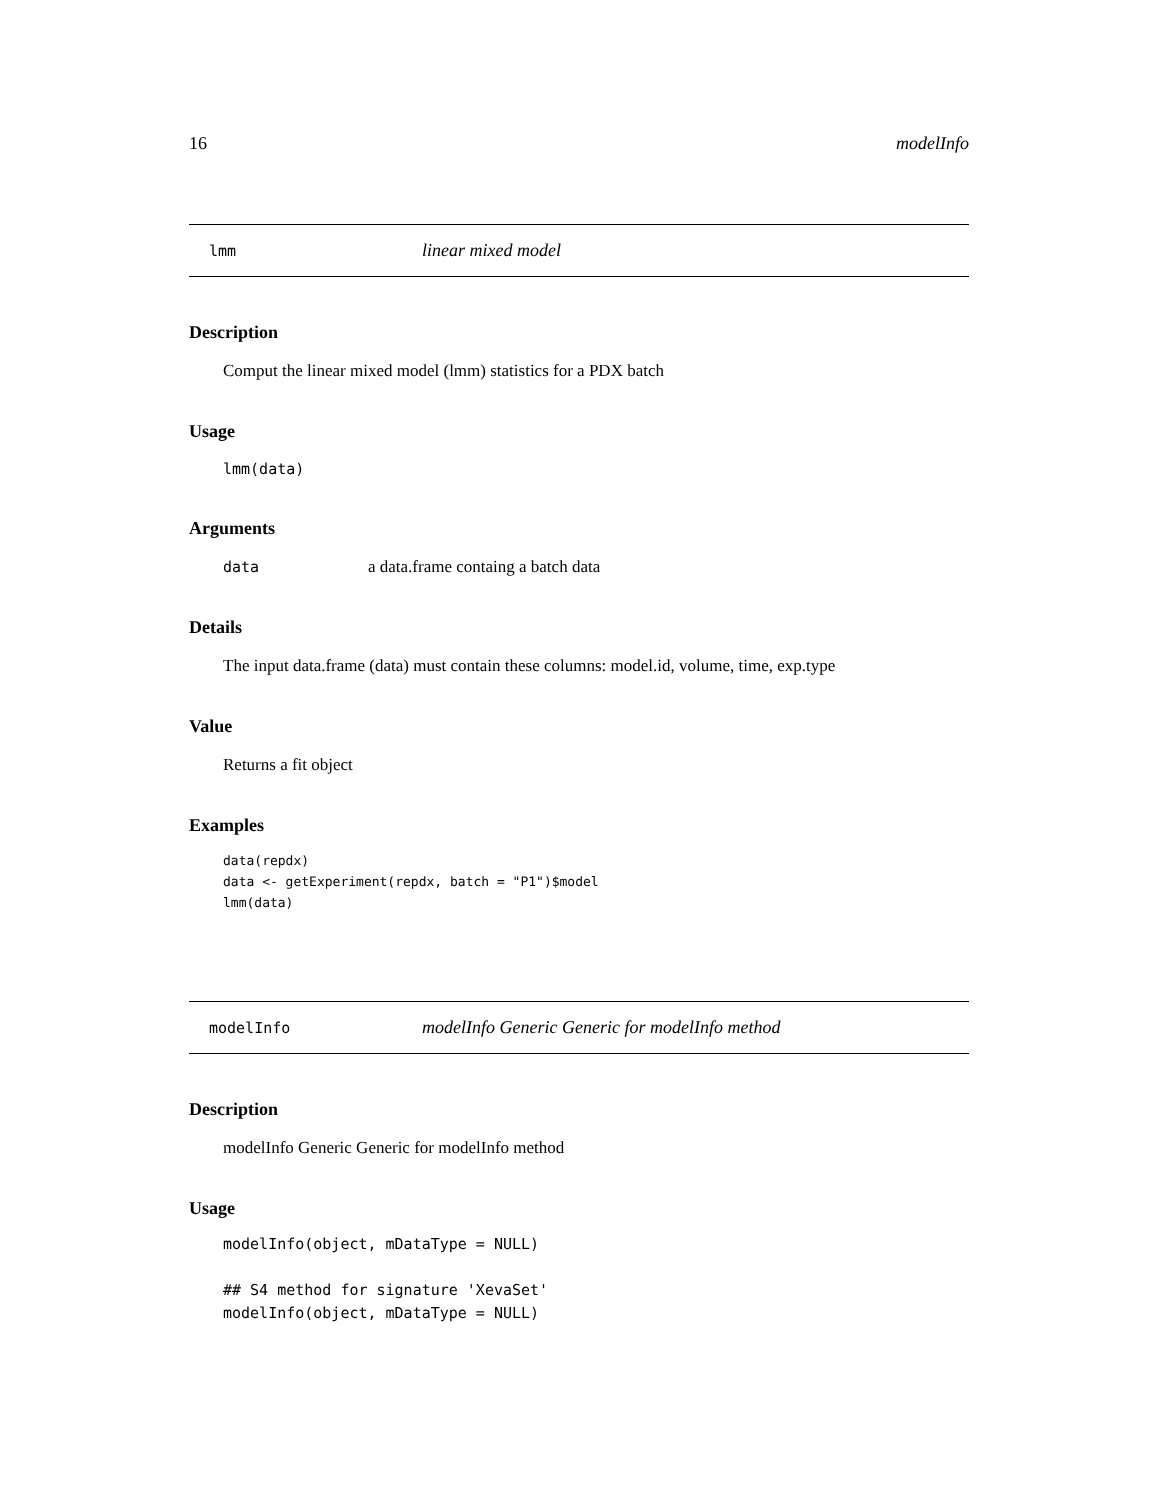16 modelInfo
lmm linear mixed model
Description
Comput the linear mixed model (lmm) statistics for a PDX batch
Usage
lmm(data)
Arguments
data a data.frame containg a batch data
Details
The input data.frame (data) must contain these columns: model.id, volume, time, exp.type
Value
Returns a fit object
Examples
data(repdx)
data <- getExperiment(repdx, batch = "P1")$model
lmm(data)
modelInfo modelInfo Generic Generic for modelInfo method
Description
modelInfo Generic Generic for modelInfo method
Usage
modelInfo(object, mDataType = NULL)

## S4 method for signature 'XevaSet'
modelInfo(object, mDataType = NULL)